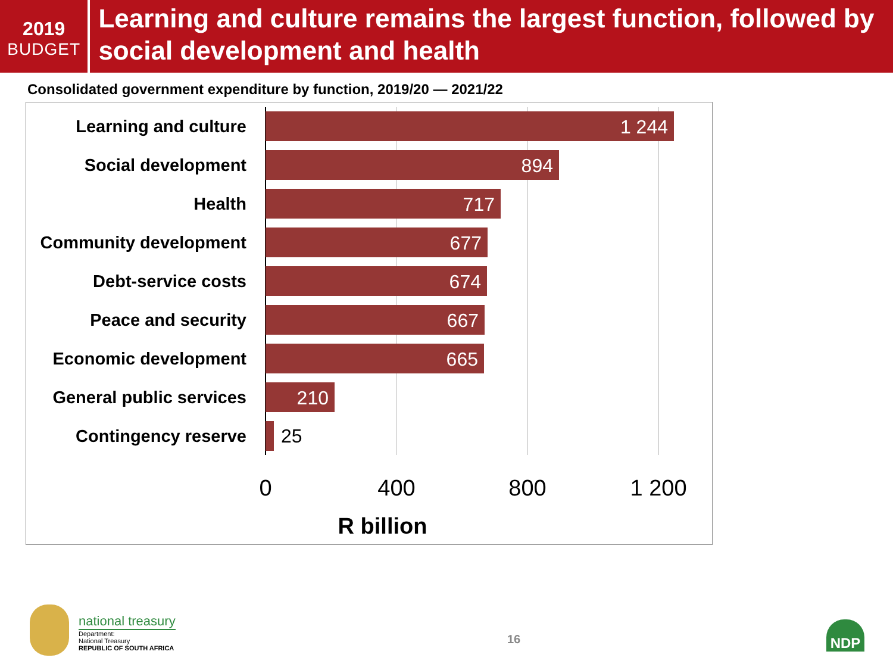2019
BUDGET
Learning and culture remains the largest function, followed by social development and health
Consolidated government expenditure by function, 2019/20 — 2021/22
Learning and culture
1 244
Social development
894
Health
717
Community development
677
Debt-service costs
674
Peace and security
667
Economic development
665
General public services
210
Contingency reserve
25
0 400 800 1 200
R billion
national treasury
Department:
National Treasury
REPUBLIC OF SOUTH AFRICA
16
NDP